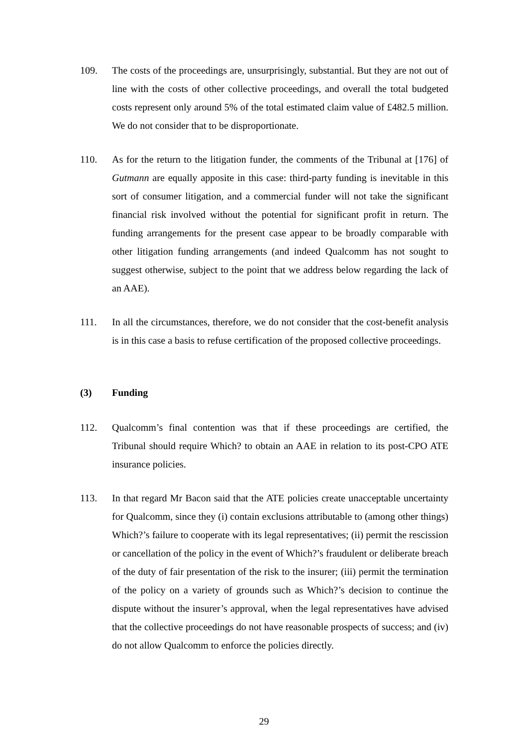109. The costs of the proceedings are, unsurprisingly, substantial. But they are not out of line with the costs of other collective proceedings, and overall the total budgeted costs represent only around 5% of the total estimated claim value of £482.5 million. We do not consider that to be disproportionate.
110. As for the return to the litigation funder, the comments of the Tribunal at [176] of Gutmann are equally apposite in this case: third-party funding is inevitable in this sort of consumer litigation, and a commercial funder will not take the significant financial risk involved without the potential for significant profit in return. The funding arrangements for the present case appear to be broadly comparable with other litigation funding arrangements (and indeed Qualcomm has not sought to suggest otherwise, subject to the point that we address below regarding the lack of an AAE).
111. In all the circumstances, therefore, we do not consider that the cost-benefit analysis is in this case a basis to refuse certification of the proposed collective proceedings.
(3) Funding
112. Qualcomm’s final contention was that if these proceedings are certified, the Tribunal should require Which? to obtain an AAE in relation to its post-CPO ATE insurance policies.
113. In that regard Mr Bacon said that the ATE policies create unacceptable uncertainty for Qualcomm, since they (i) contain exclusions attributable to (among other things) Which?’s failure to cooperate with its legal representatives; (ii) permit the rescission or cancellation of the policy in the event of Which?’s fraudulent or deliberate breach of the duty of fair presentation of the risk to the insurer; (iii) permit the termination of the policy on a variety of grounds such as Which?’s decision to continue the dispute without the insurer’s approval, when the legal representatives have advised that the collective proceedings do not have reasonable prospects of success; and (iv) do not allow Qualcomm to enforce the policies directly.
29